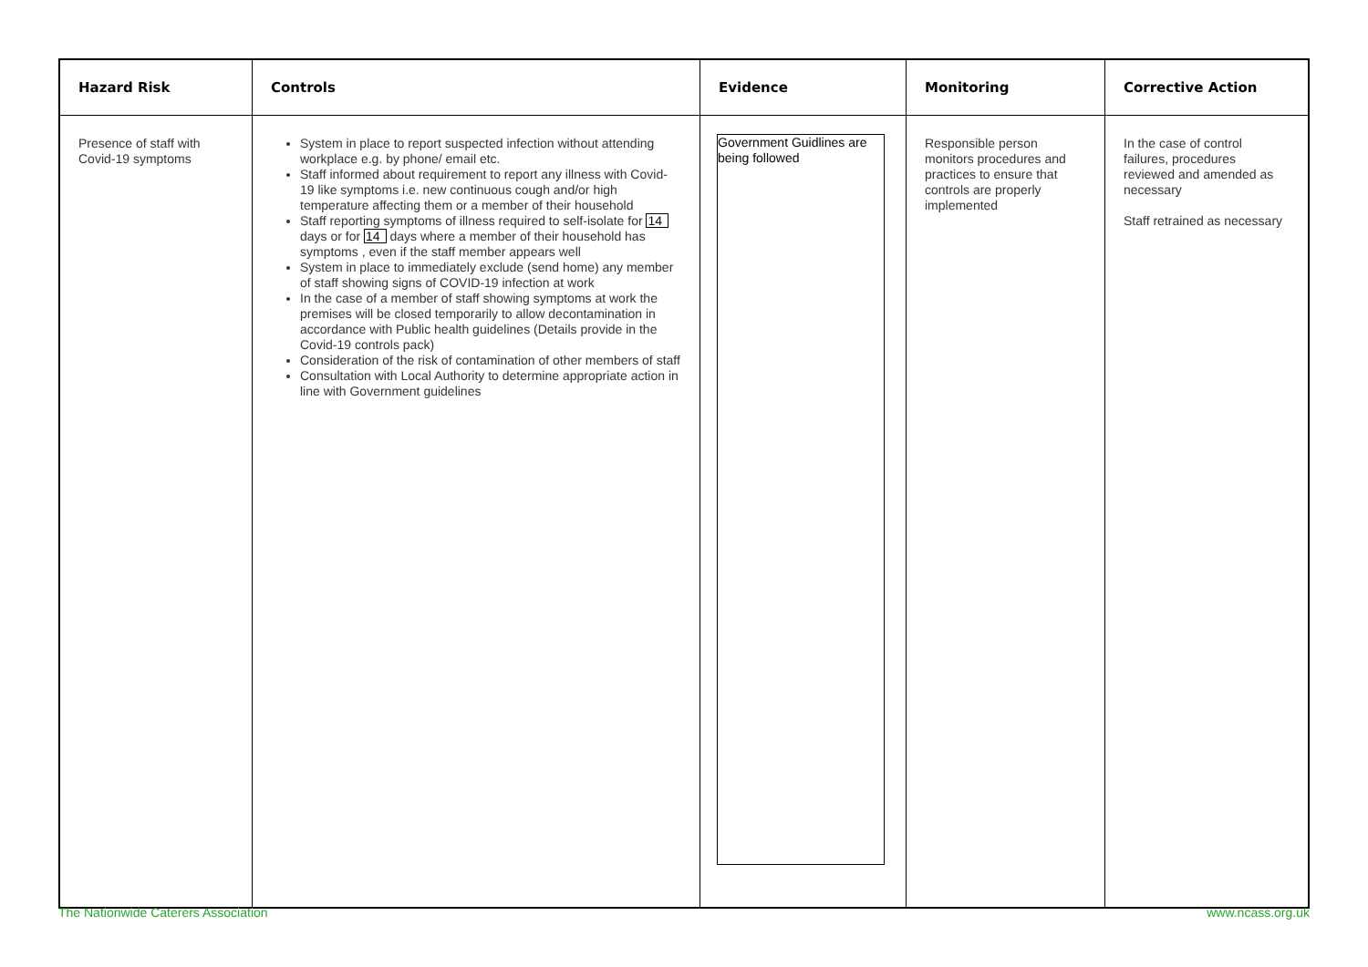| Hazard Risk | Controls | Evidence | Monitoring | Corrective Action |
| --- | --- | --- | --- | --- |
| Presence of staff with Covid-19 symptoms | System in place to report suspected infection without attending workplace e.g. by phone/ email etc. Staff informed about requirement to report any illness with Covid-19 like symptoms i.e. new continuous cough and/or high temperature affecting them or a member of their household Staff reporting symptoms of illness required to self-isolate for 14 days or for 14 days where a member of their household has symptoms , even if the staff member appears well System in place to immediately exclude (send home) any member of staff showing signs of COVID-19 infection at work In the case of a member of staff showing symptoms at work the premises will be closed temporarily to allow decontamination in accordance with Public health guidelines (Details provide in the Covid-19 controls pack) Consideration of the risk of contamination of other members of staff Consultation with Local Authority to determine appropriate action in line with Government guidelines | Government Guidlines are being followed | Responsible person monitors procedures and practices to ensure that controls are properly implemented | In the case of control failures, procedures reviewed and amended as necessary Staff retrained as necessary |
The Nationwide Caterers Association www.ncass.org.uk